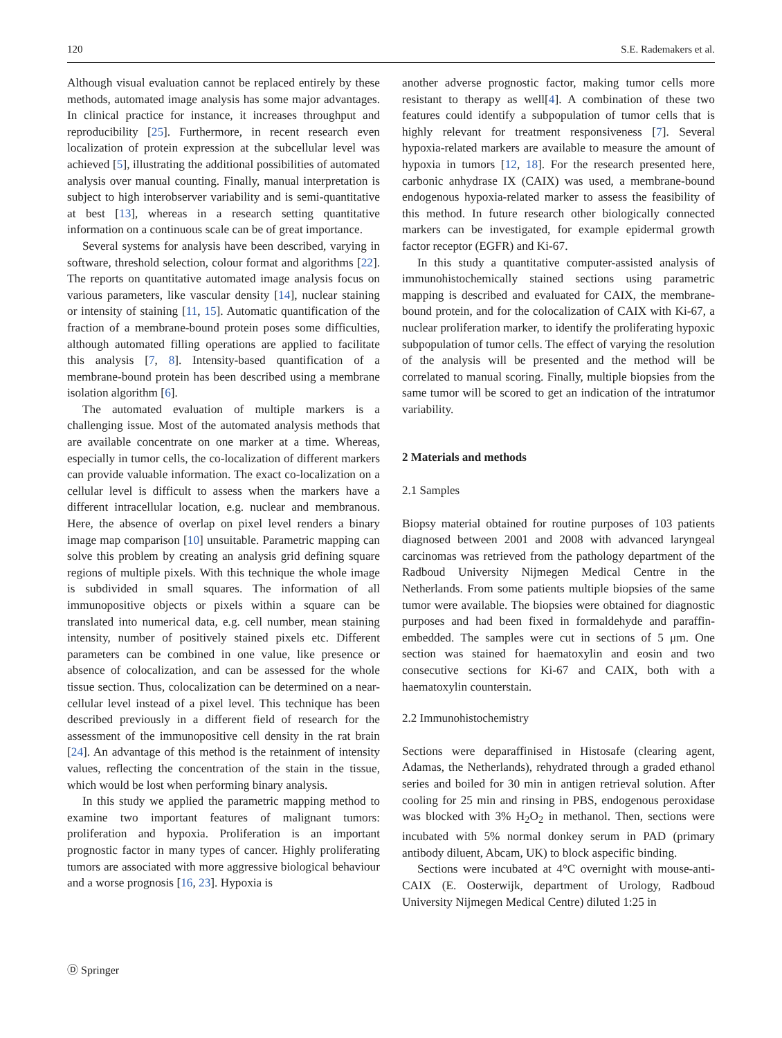120 S.E. Rademakers et al.
Although visual evaluation cannot be replaced entirely by these methods, automated image analysis has some major advantages. In clinical practice for instance, it increases throughput and reproducibility [25]. Furthermore, in recent research even localization of protein expression at the subcellular level was achieved [5], illustrating the additional possibilities of automated analysis over manual counting. Finally, manual interpretation is subject to high interobserver variability and is semi-quantitative at best [13], whereas in a research setting quantitative information on a continuous scale can be of great importance.
Several systems for analysis have been described, varying in software, threshold selection, colour format and algorithms [22]. The reports on quantitative automated image analysis focus on various parameters, like vascular density [14], nuclear staining or intensity of staining [11, 15]. Automatic quantification of the fraction of a membrane-bound protein poses some difficulties, although automated filling operations are applied to facilitate this analysis [7, 8]. Intensity-based quantification of a membrane-bound protein has been described using a membrane isolation algorithm [6].
The automated evaluation of multiple markers is a challenging issue. Most of the automated analysis methods that are available concentrate on one marker at a time. Whereas, especially in tumor cells, the co-localization of different markers can provide valuable information. The exact co-localization on a cellular level is difficult to assess when the markers have a different intracellular location, e.g. nuclear and membranous. Here, the absence of overlap on pixel level renders a binary image map comparison [10] unsuitable. Parametric mapping can solve this problem by creating an analysis grid defining square regions of multiple pixels. With this technique the whole image is subdivided in small squares. The information of all immunopositive objects or pixels within a square can be translated into numerical data, e.g. cell number, mean staining intensity, number of positively stained pixels etc. Different parameters can be combined in one value, like presence or absence of colocalization, and can be assessed for the whole tissue section. Thus, colocalization can be determined on a near-cellular level instead of a pixel level. This technique has been described previously in a different field of research for the assessment of the immunopositive cell density in the rat brain [24]. An advantage of this method is the retainment of intensity values, reflecting the concentration of the stain in the tissue, which would be lost when performing binary analysis.
In this study we applied the parametric mapping method to examine two important features of malignant tumors: proliferation and hypoxia. Proliferation is an important prognostic factor in many types of cancer. Highly proliferating tumors are associated with more aggressive biological behaviour and a worse prognosis [16, 23]. Hypoxia is
another adverse prognostic factor, making tumor cells more resistant to therapy as well[4]. A combination of these two features could identify a subpopulation of tumor cells that is highly relevant for treatment responsiveness [7]. Several hypoxia-related markers are available to measure the amount of hypoxia in tumors [12, 18]. For the research presented here, carbonic anhydrase IX (CAIX) was used, a membrane-bound endogenous hypoxia-related marker to assess the feasibility of this method. In future research other biologically connected markers can be investigated, for example epidermal growth factor receptor (EGFR) and Ki-67.
In this study a quantitative computer-assisted analysis of immunohistochemically stained sections using parametric mapping is described and evaluated for CAIX, the membrane-bound protein, and for the colocalization of CAIX with Ki-67, a nuclear proliferation marker, to identify the proliferating hypoxic subpopulation of tumor cells. The effect of varying the resolution of the analysis will be presented and the method will be correlated to manual scoring. Finally, multiple biopsies from the same tumor will be scored to get an indication of the intratumor variability.
2 Materials and methods
2.1 Samples
Biopsy material obtained for routine purposes of 103 patients diagnosed between 2001 and 2008 with advanced laryngeal carcinomas was retrieved from the pathology department of the Radboud University Nijmegen Medical Centre in the Netherlands. From some patients multiple biopsies of the same tumor were available. The biopsies were obtained for diagnostic purposes and had been fixed in formaldehyde and paraffin-embedded. The samples were cut in sections of 5 μm. One section was stained for haematoxylin and eosin and two consecutive sections for Ki-67 and CAIX, both with a haematoxylin counterstain.
2.2 Immunohistochemistry
Sections were deparaffinised in Histosafe (clearing agent, Adamas, the Netherlands), rehydrated through a graded ethanol series and boiled for 30 min in antigen retrieval solution. After cooling for 25 min and rinsing in PBS, endogenous peroxidase was blocked with 3% H<sub>2</sub>O<sub>2</sub> in methanol. Then, sections were incubated with 5% normal donkey serum in PAD (primary antibody diluent, Abcam, UK) to block aspecific binding.
Sections were incubated at 4°C overnight with mouse-anti-CAIX (E. Oosterwijk, department of Urology, Radboud University Nijmegen Medical Centre) diluted 1:25 in
Ⓓ Springer